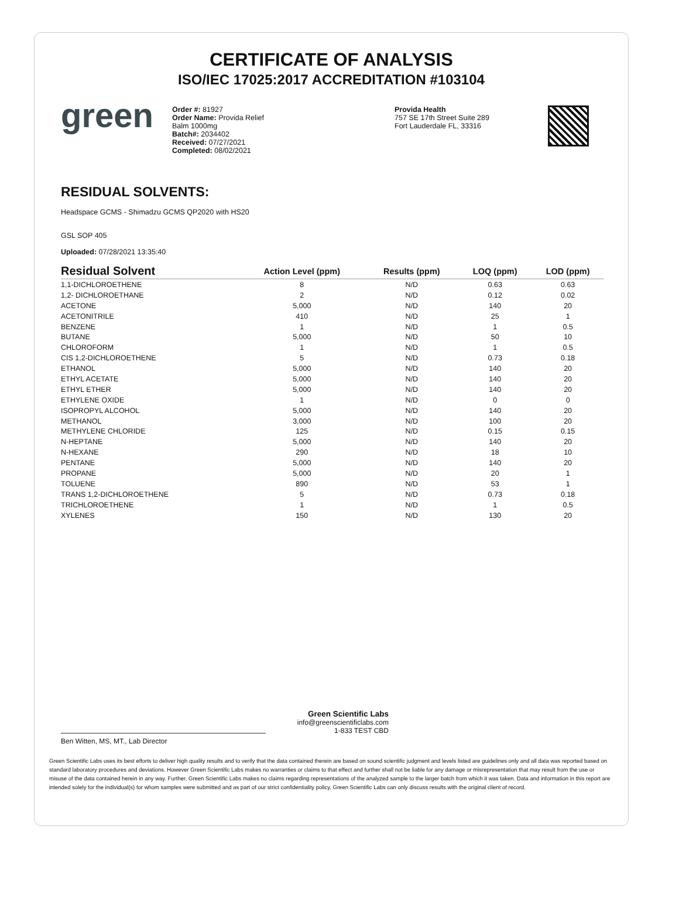CERTIFICATE OF ANALYSIS
ISO/IEC 17025:2017 ACCREDITATION #103104
green
Order #: 81927
Order Name: Provida Relief
Balm 1000mg
Batch#: 2034402
Received: 07/27/2021
Completed: 08/02/2021
Provida Health
757 SE 17th Street Suite 289
Fort Lauderdale FL, 33316
RESIDUAL SOLVENTS:
Headspace GCMS - Shimadzu GCMS QP2020 with HS20
GSL SOP 405
Uploaded: 07/28/2021 13:35:40
| Residual Solvent | Action Level (ppm) | Results (ppm) | LOQ (ppm) | LOD (ppm) |
| --- | --- | --- | --- | --- |
| 1,1-DICHLOROETHENE | 8 | N/D | 0.63 | 0.63 |
| 1,2- DICHLOROETHANE | 2 | N/D | 0.12 | 0.02 |
| ACETONE | 5,000 | N/D | 140 | 20 |
| ACETONITRILE | 410 | N/D | 25 | 1 |
| BENZENE | 1 | N/D | 1 | 0.5 |
| BUTANE | 5,000 | N/D | 50 | 10 |
| CHLOROFORM | 1 | N/D | 1 | 0.5 |
| CIS 1,2-DICHLOROETHENE | 5 | N/D | 0.73 | 0.18 |
| ETHANOL | 5,000 | N/D | 140 | 20 |
| ETHYL ACETATE | 5,000 | N/D | 140 | 20 |
| ETHYL ETHER | 5,000 | N/D | 140 | 20 |
| ETHYLENE OXIDE | 1 | N/D | 0 | 0 |
| ISOPROPYL ALCOHOL | 5,000 | N/D | 140 | 20 |
| METHANOL | 3,000 | N/D | 100 | 20 |
| METHYLENE CHLORIDE | 125 | N/D | 0.15 | 0.15 |
| N-HEPTANE | 5,000 | N/D | 140 | 20 |
| N-HEXANE | 290 | N/D | 18 | 10 |
| PENTANE | 5,000 | N/D | 140 | 20 |
| PROPANE | 5,000 | N/D | 20 | 1 |
| TOLUENE | 890 | N/D | 53 | 1 |
| TRANS 1,2-DICHLOROETHENE | 5 | N/D | 0.73 | 0.18 |
| TRICHLOROETHENE | 1 | N/D | 1 | 0.5 |
| XYLENES | 150 | N/D | 130 | 20 |
Ben Witten, MS, MT., Lab Director
Green Scientific Labs
info@greenscientificlabs.com
1-833 TEST CBD
Green Scientific Labs uses its best efforts to deliver high quality results and to verify that the data contained therein are based on sound scientific judgment and levels listed are guidelines only and all data was reported based on standard laboratory procedures and deviations. However Green Scientific Labs makes no warranties or claims to that effect and further shall not be liable for any damage or misrepresentation that may result from the use or misuse of the data contained herein in any way. Further, Green Scientific Labs makes no claims regarding representations of the analyzed sample to the larger batch from which it was taken. Data and information in this report are intended solely for the individual(s) for whom samples were submitted and as part of our strict confidentiality policy, Green Scientific Labs can only discuss results with the original client of record.